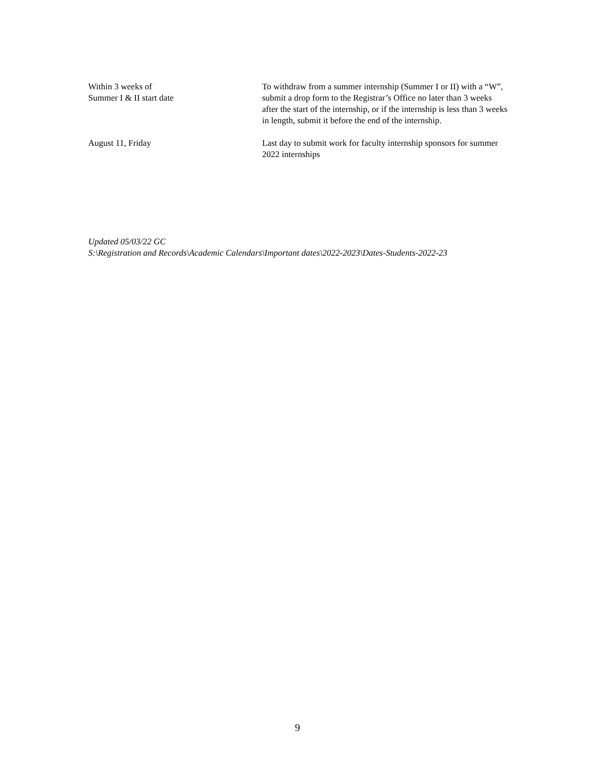Within 3 weeks of
Summer I & II start date
To withdraw from a summer internship (Summer I or II) with a “W”, submit a drop form to the Registrar’s Office no later than 3 weeks after the start of the internship, or if the internship is less than 3 weeks in length, submit it before the end of the internship.
August 11, Friday Last day to submit work for faculty internship sponsors for summer 2022 internships
Updated 05/03/22 GC
S:\Registration and Records\Academic Calendars\Important dates\2022-2023\Dates-Students-2022-23
9